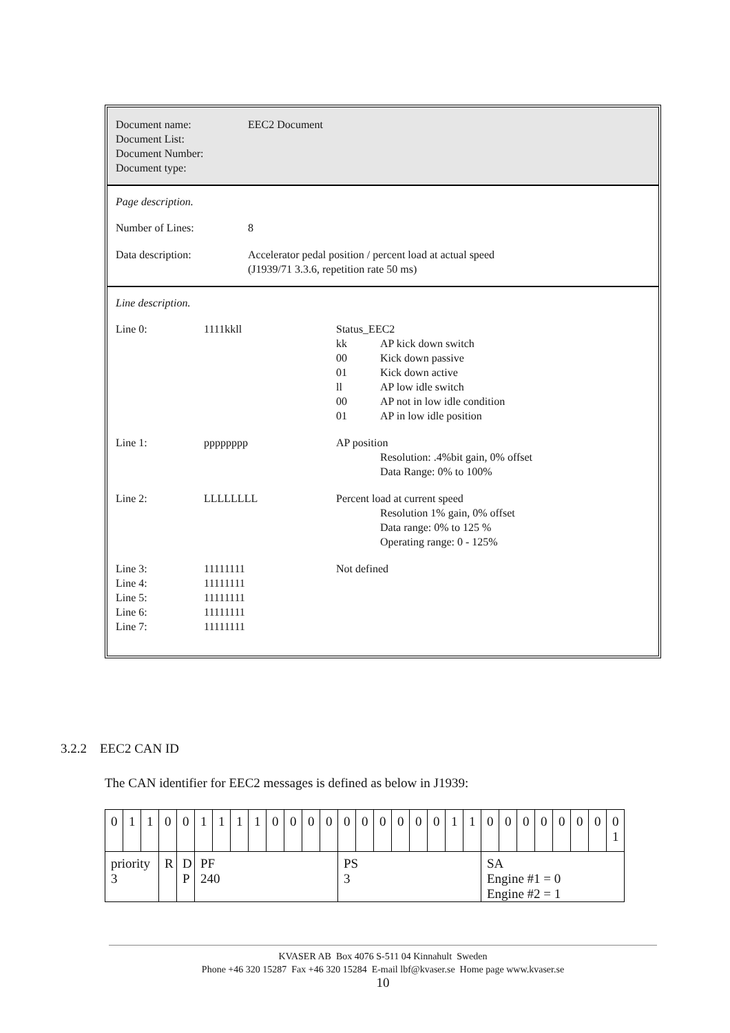Document name:
Document List:
Document Number:
Document type:
EEC2 Document
Page description.
Number of Lines: 8
Data description: Accelerator pedal position / percent load at actual speed
(J1939/71 3.3.6, repetition rate 50 ms)
Line description.
Line 0: 1111kkll Status_EEC2
kk AP kick down switch
00 Kick down passive
01 Kick down active
ll AP low idle switch
00 AP not in low idle condition
01 AP in low idle position
Line 1: pppppppp AP position
Resolution: .4%bit gain, 0% offset
Data Range: 0% to 100%
Line 2: LLLLLLLL Percent load at current speed
Resolution 1% gain, 0% offset
Data range: 0% to 125 %
Operating range: 0 - 125%
Line 3:
Line 4:
Line 5:
Line 6:
Line 7:
11111111
11111111
11111111
11111111
11111111
Not defined
3.2.2 EEC2 CAN ID
The CAN identifier for EEC2 messages is defined as below in J1939:
| 0 | 1 | 1 | 0 | 0 | 1 | 1 | 1 | 1 | 0 | 0 | 0 | 0 | 0 | 0 | 0 | 0 | 0 | 0 | 1 | 1 | 0 | 0 | 0 | 0 | 0 | 0 | 0 | 0 1 |
| priority 3 | | | R | D P | PF 240 | | | | | | | | PS 3 | | | | | | | | SA Engine #1 = 0 Engine #2 = 1 | | | | | | | |
KVASER AB Box 4076 S-511 04 Kinnahult Sweden
Phone +46 320 15287 Fax +46 320 15284 E-mail lbf@kvaser.se Home page www.kvaser.se
10